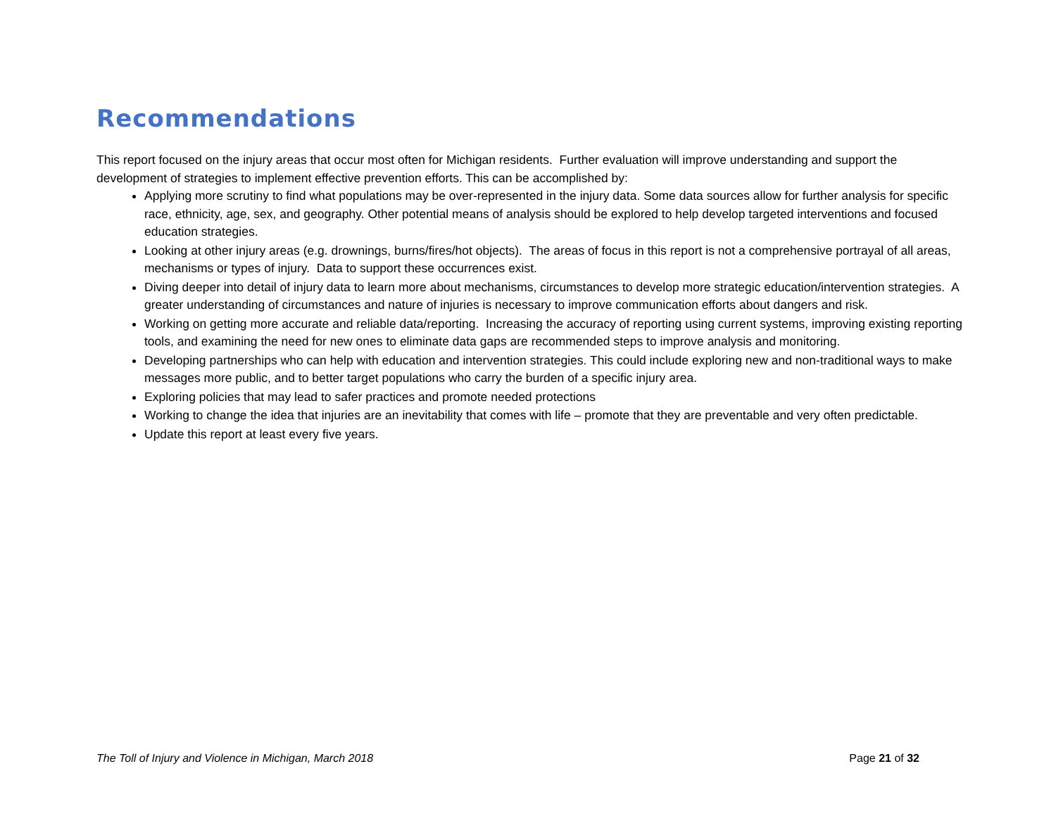Recommendations
This report focused on the injury areas that occur most often for Michigan residents. Further evaluation will improve understanding and support the development of strategies to implement effective prevention efforts. This can be accomplished by:
Applying more scrutiny to find what populations may be over-represented in the injury data. Some data sources allow for further analysis for specific race, ethnicity, age, sex, and geography. Other potential means of analysis should be explored to help develop targeted interventions and focused education strategies.
Looking at other injury areas (e.g. drownings, burns/fires/hot objects). The areas of focus in this report is not a comprehensive portrayal of all areas, mechanisms or types of injury. Data to support these occurrences exist.
Diving deeper into detail of injury data to learn more about mechanisms, circumstances to develop more strategic education/intervention strategies. A greater understanding of circumstances and nature of injuries is necessary to improve communication efforts about dangers and risk.
Working on getting more accurate and reliable data/reporting. Increasing the accuracy of reporting using current systems, improving existing reporting tools, and examining the need for new ones to eliminate data gaps are recommended steps to improve analysis and monitoring.
Developing partnerships who can help with education and intervention strategies. This could include exploring new and non-traditional ways to make messages more public, and to better target populations who carry the burden of a specific injury area.
Exploring policies that may lead to safer practices and promote needed protections
Working to change the idea that injuries are an inevitability that comes with life – promote that they are preventable and very often predictable.
Update this report at least every five years.
The Toll of Injury and Violence in Michigan, March 2018 Page 21 of 32